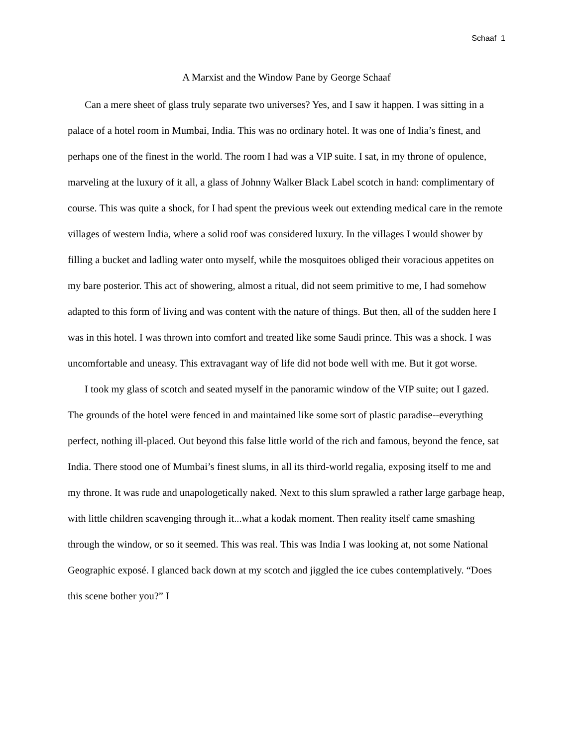Schaaf 1
A Marxist and the Window Pane by George Schaaf
Can a mere sheet of glass truly separate two universes? Yes, and I saw it happen. I was sitting in a palace of a hotel room in Mumbai, India. This was no ordinary hotel. It was one of India’s finest, and perhaps one of the finest in the world. The room I had was a VIP suite. I sat, in my throne of opulence, marveling at the luxury of it all, a glass of Johnny Walker Black Label scotch in hand: complimentary of course. This was quite a shock, for I had spent the previous week out extending medical care in the remote villages of western India, where a solid roof was considered luxury. In the villages I would shower by filling a bucket and ladling water onto myself, while the mosquitoes obliged their voracious appetites on my bare posterior. This act of showering, almost a ritual, did not seem primitive to me, I had somehow adapted to this form of living and was content with the nature of things. But then, all of the sudden here I was in this hotel. I was thrown into comfort and treated like some Saudi prince. This was a shock. I was uncomfortable and uneasy. This extravagant way of life did not bode well with me. But it got worse.
I took my glass of scotch and seated myself in the panoramic window of the VIP suite; out I gazed. The grounds of the hotel were fenced in and maintained like some sort of plastic paradise--everything perfect, nothing ill-placed. Out beyond this false little world of the rich and famous, beyond the fence, sat India. There stood one of Mumbai’s finest slums, in all its third-world regalia, exposing itself to me and my throne. It was rude and unapologetically naked. Next to this slum sprawled a rather large garbage heap, with little children scavenging through it...what a kodak moment. Then reality itself came smashing through the window, or so it seemed. This was real. This was India I was looking at, not some National Geographic exposé. I glanced back down at my scotch and jiggled the ice cubes contemplatively. “Does this scene bother you?” I